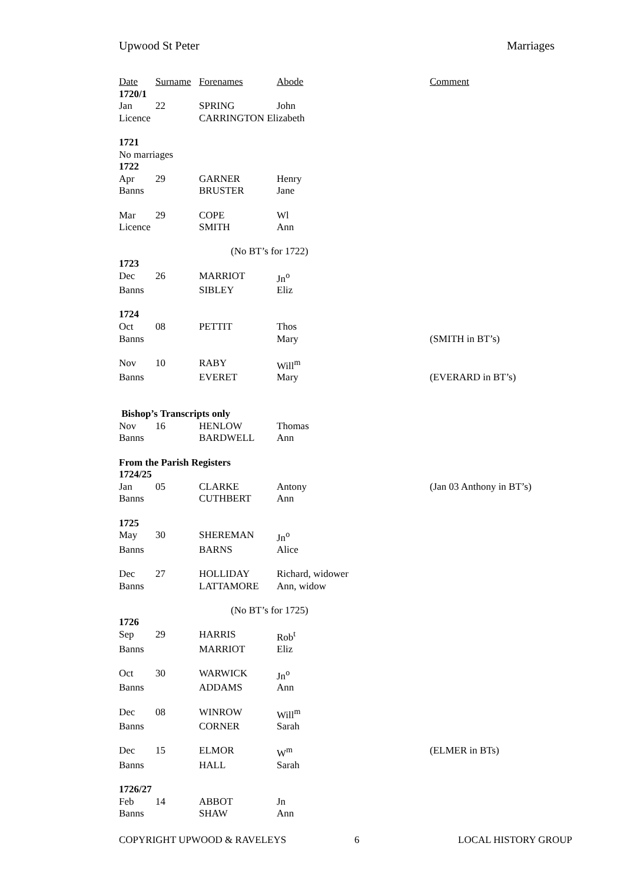Upwood St Peter Marriages
| Date | Surname | Forenames | Abode | Comment |
| --- | --- | --- | --- | --- |
| 1720/1 | | | | |
| Jan | 22 | SPRING | John | |
| Licence | | CARRINGTON Elizabeth | | |
| 1721 | | | | |
| No marriages | | | | |
| 1722 | | | | |
| Apr | 29 | GARNER | Henry | |
| Banns | | BRUSTER | Jane | |
| Mar | 29 | COPE | Wl | |
| Licence | | SMITH | Ann | |
| (No BT’s for 1722) | | | | |
| 1723 | | | | |
| Dec | 26 | MARRIOT | Jn<sup>o</sup> | |
| Banns | | SIBLEY | Eliz | |
| 1724 | | | | |
| Oct | 08 | PETTIT | Thos | |
| Banns | | | Mary | (SMITH in BT’s) |
| Nov | 10 | RABY | Will<sup>m</sup> | |
| Banns | | EVERET | Mary | (EVERARD in BT’s) |
| Bishop’s Transcripts only | | | | |
| Nov | 16 | HENLOW | Thomas | |
| Banns | | BARDWELL | Ann | |
| From the Parish Registers | | | | |
| 1724/25 | | | | |
| Jan | 05 | CLARKE | Antony | (Jan 03 Anthony in BT’s) |
| Banns | | CUTHBERT | Ann | |
| 1725 | | | | |
| May | 30 | SHEREMAN | Jn<sup>o</sup> | |
| Banns | | BARNS | Alice | |
| Dec | 27 | HOLLIDAY | Richard, widower | |
| Banns | | LATTAMORE | Ann, widow | |
| (No BT’s for 1725) | | | | |
| 1726 | | | | |
| Sep | 29 | HARRIS | Rob<sup>t</sup> | |
| Banns | | MARRIOT | Eliz | |
| Oct | 30 | WARWICK | Jn<sup>o</sup> | |
| Banns | | ADDAMS | Ann | |
| Dec | 08 | WINROW | Will<sup>m</sup> | |
| Banns | | CORNER | Sarah | |
| Dec | 15 | ELMOR | W<sup>m</sup> | (ELMER in BTs) |
| Banns | | HALL | Sarah | |
| 1726/27 | | | | |
| Feb | 14 | ABBOT | Jn | |
| Banns | | SHAW | Ann | |
COPYRIGHT UPWOOD & RAVELEYS 6 LOCAL HISTORY GROUP